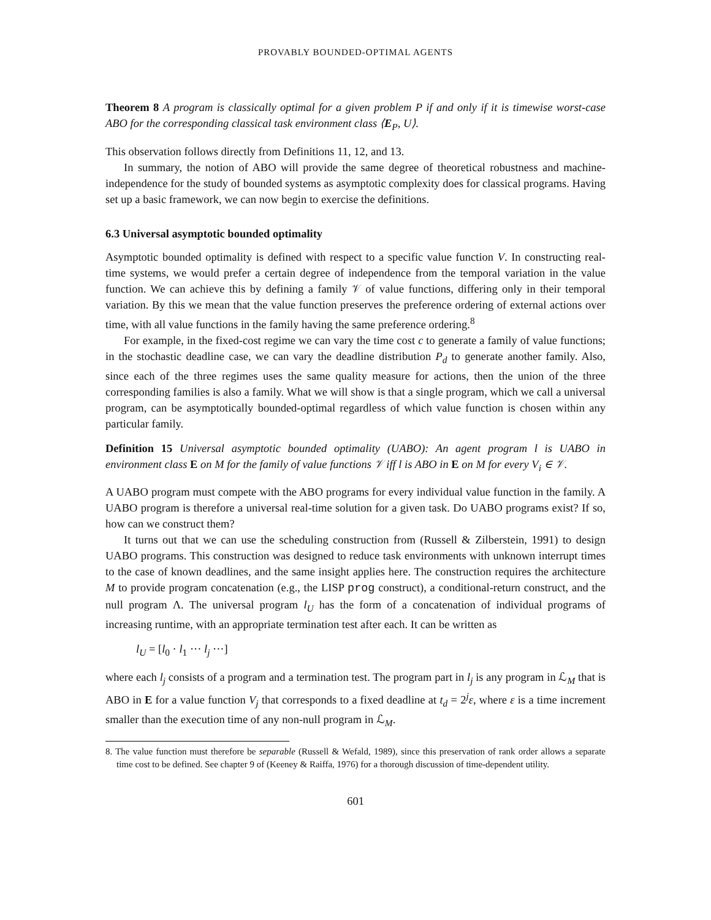PROVABLY BOUNDED-OPTIMAL AGENTS
Theorem 8 A program is classically optimal for a given problem P if and only if it is timewise worst-case ABO for the corresponding classical task environment class ⟨E<sub>P</sub>, U⟩.
This observation follows directly from Definitions 11, 12, and 13.
In summary, the notion of ABO will provide the same degree of theoretical robustness and machine-independence for the study of bounded systems as asymptotic complexity does for classical programs. Having set up a basic framework, we can now begin to exercise the definitions.
6.3 Universal asymptotic bounded optimality
Asymptotic bounded optimality is defined with respect to a specific value function V. In constructing real-time systems, we would prefer a certain degree of independence from the temporal variation in the value function. We can achieve this by defining a family 𝒱 of value functions, differing only in their temporal variation. By this we mean that the value function preserves the preference ordering of external actions over time, with all value functions in the family having the same preference ordering.<sup>8</sup>
For example, in the fixed-cost regime we can vary the time cost c to generate a family of value functions; in the stochastic deadline case, we can vary the deadline distribution P<sub>d</sub> to generate another family. Also, since each of the three regimes uses the same quality measure for actions, then the union of the three corresponding families is also a family. What we will show is that a single program, which we call a universal program, can be asymptotically bounded-optimal regardless of which value function is chosen within any particular family.
Definition 15 Universal asymptotic bounded optimality (UABO): An agent program l is UABO in environment class E on M for the family of value functions 𝒱 iff l is ABO in E on M for every V<sub>i</sub> ∈ 𝒱.
A UABO program must compete with the ABO programs for every individual value function in the family. A UABO program is therefore a universal real-time solution for a given task. Do UABO programs exist? If so, how can we construct them?
It turns out that we can use the scheduling construction from (Russell & Zilberstein, 1991) to design UABO programs. This construction was designed to reduce task environments with unknown interrupt times to the case of known deadlines, and the same insight applies here. The construction requires the architecture M to provide program concatenation (e.g., the LISP prog construct), a conditional-return construct, and the null program Λ. The universal program l<sub>U</sub> has the form of a concatenation of individual programs of increasing runtime, with an appropriate termination test after each. It can be written as
l<sub>U</sub> = [l<sub>0</sub> · l<sub>1</sub> ··· l<sub>j</sub> ···]
where each l<sub>j</sub> consists of a program and a termination test. The program part in l<sub>j</sub> is any program in ℒ<sub>M</sub> that is ABO in E for a value function V<sub>j</sub> that corresponds to a fixed deadline at t<sub>d</sub> = 2<sup>j</sup>ε, where ε is a time increment smaller than the execution time of any non-null program in ℒ<sub>M</sub>.
8. The value function must therefore be separable (Russell & Wefald, 1989), since this preservation of rank order allows a separate time cost to be defined. See chapter 9 of (Keeney & Raiffa, 1976) for a thorough discussion of time-dependent utility.
601